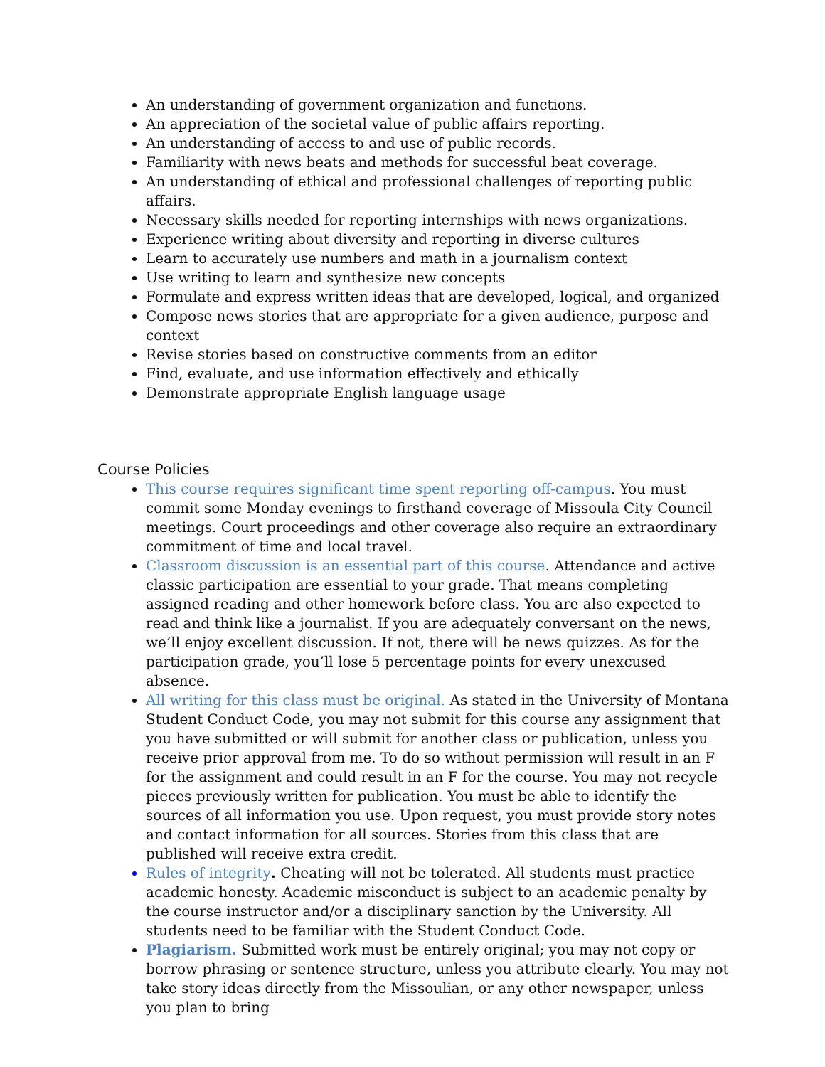An understanding of government organization and functions.
An appreciation of the societal value of public affairs reporting.
An understanding of access to and use of public records.
Familiarity with news beats and methods for successful beat coverage.
An understanding of ethical and professional challenges of reporting public affairs.
Necessary skills needed for reporting internships with news organizations.
Experience writing about diversity and reporting in diverse cultures
Learn to accurately use numbers and math in a journalism context
Use writing to learn and synthesize new concepts
Formulate and express written ideas that are developed, logical, and organized
Compose news stories that are appropriate for a given audience, purpose and context
Revise stories based on constructive comments from an editor
Find, evaluate, and use information effectively and ethically
Demonstrate appropriate English language usage
Course Policies
This course requires significant time spent reporting off-campus. You must commit some Monday evenings to firsthand coverage of Missoula City Council meetings. Court proceedings and other coverage also require an extraordinary commitment of time and local travel.
Classroom discussion is an essential part of this course. Attendance and active classic participation are essential to your grade. That means completing assigned reading and other homework before class. You are also expected to read and think like a journalist. If you are adequately conversant on the news, we’ll enjoy excellent discussion. If not, there will be news quizzes. As for the participation grade, you’ll lose 5 percentage points for every unexcused absence.
All writing for this class must be original. As stated in the University of Montana Student Conduct Code, you may not submit for this course any assignment that you have submitted or will submit for another class or publication, unless you receive prior approval from me. To do so without permission will result in an F for the assignment and could result in an F for the course. You may not recycle pieces previously written for publication. You must be able to identify the sources of all information you use. Upon request, you must provide story notes and contact information for all sources. Stories from this class that are published will receive extra credit.
Rules of integrity. Cheating will not be tolerated. All students must practice academic honesty. Academic misconduct is subject to an academic penalty by the course instructor and/or a disciplinary sanction by the University. All students need to be familiar with the Student Conduct Code.
Plagiarism. Submitted work must be entirely original; you may not copy or borrow phrasing or sentence structure, unless you attribute clearly. You may not take story ideas directly from the Missoulian, or any other newspaper, unless you plan to bring